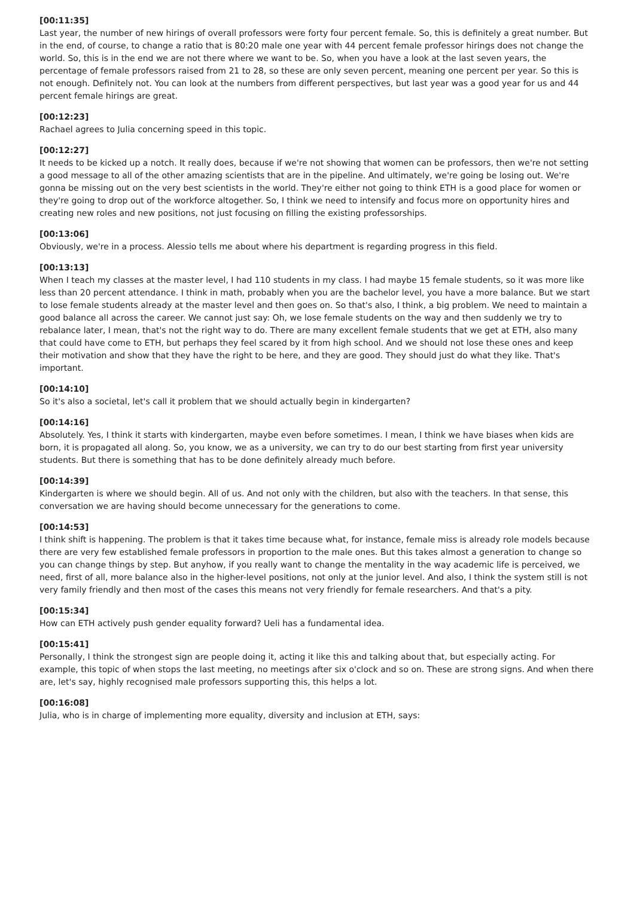[00:11:35]
Last year, the number of new hirings of overall professors were forty four percent female. So, this is definitely a great number. But in the end, of course, to change a ratio that is 80:20 male one year with 44 percent female professor hirings does not change the world. So, this is in the end we are not there where we want to be. So, when you have a look at the last seven years, the percentage of female professors raised from 21 to 28, so these are only seven percent, meaning one percent per year. So this is not enough. Definitely not. You can look at the numbers from different perspectives, but last year was a good year for us and 44 percent female hirings are great.
[00:12:23]
Rachael agrees to Julia concerning speed in this topic.
[00:12:27]
It needs to be kicked up a notch. It really does, because if we're not showing that women can be professors, then we're not setting a good message to all of the other amazing scientists that are in the pipeline. And ultimately, we're going be losing out. We're gonna be missing out on the very best scientists in the world. They're either not going to think ETH is a good place for women or they're going to drop out of the workforce altogether. So, I think we need to intensify and focus more on opportunity hires and creating new roles and new positions, not just focusing on filling the existing professorships.
[00:13:06]
Obviously, we're in a process. Alessio tells me about where his department is regarding progress in this field.
[00:13:13]
When I teach my classes at the master level, I had 110 students in my class. I had maybe 15 female students, so it was more like less than 20 percent attendance. I think in math, probably when you are the bachelor level, you have a more balance. But we start to lose female students already at the master level and then goes on. So that's also, I think, a big problem. We need to maintain a good balance all across the career. We cannot just say: Oh, we lose female students on the way and then suddenly we try to rebalance later, I mean, that's not the right way to do. There are many excellent female students that we get at ETH, also many that could have come to ETH, but perhaps they feel scared by it from high school. And we should not lose these ones and keep their motivation and show that they have the right to be here, and they are good. They should just do what they like. That's important.
[00:14:10]
So it's also a societal, let's call it problem that we should actually begin in kindergarten?
[00:14:16]
Absolutely. Yes, I think it starts with kindergarten, maybe even before sometimes. I mean, I think we have biases when kids are born, it is propagated all along. So, you know, we as a university, we can try to do our best starting from first year university students. But there is something that has to be done definitely already much before.
[00:14:39]
Kindergarten is where we should begin. All of us. And not only with the children, but also with the teachers. In that sense, this conversation we are having should become unnecessary for the generations to come.
[00:14:53]
I think shift is happening. The problem is that it takes time because what, for instance, female miss is already role models because there are very few established female professors in proportion to the male ones. But this takes almost a generation to change so you can change things by step. But anyhow, if you really want to change the mentality in the way academic life is perceived, we need, first of all, more balance also in the higher-level positions, not only at the junior level. And also, I think the system still is not very family friendly and then most of the cases this means not very friendly for female researchers. And that's a pity.
[00:15:34]
How can ETH actively push gender equality forward? Ueli has a fundamental idea.
[00:15:41]
Personally, I think the strongest sign are people doing it, acting it like this and talking about that, but especially acting. For example, this topic of when stops the last meeting, no meetings after six o'clock and so on. These are strong signs. And when there are, let's say, highly recognised male professors supporting this, this helps a lot.
[00:16:08]
Julia, who is in charge of implementing more equality, diversity and inclusion at ETH, says: